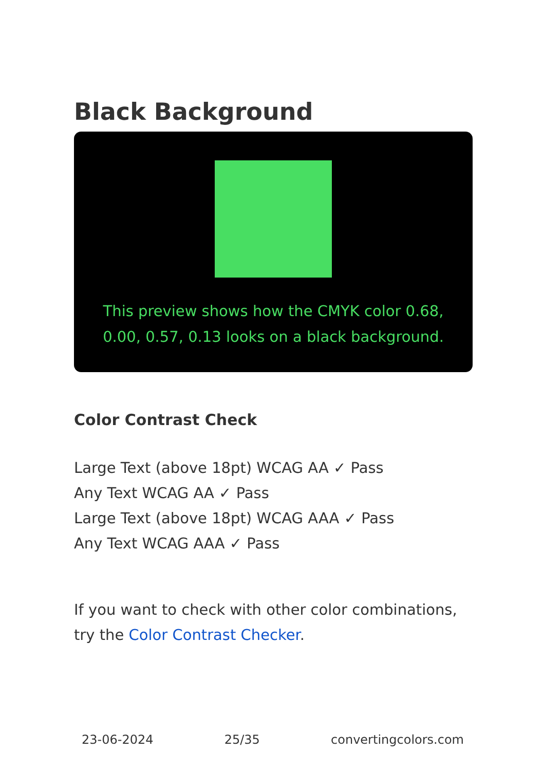Black Background
This preview shows how the CMYK color 0.68, 0.00, 0.57, 0.13 looks on a black background.
Color Contrast Check
Large Text (above 18pt) WCAG AA ✓ Pass
Any Text WCAG AA ✓ Pass
Large Text (above 18pt) WCAG AAA ✓ Pass
Any Text WCAG AAA ✓ Pass
If you want to check with other color combinations, try the Color Contrast Checker.
23-06-2024 25/35 convertingcolors.com